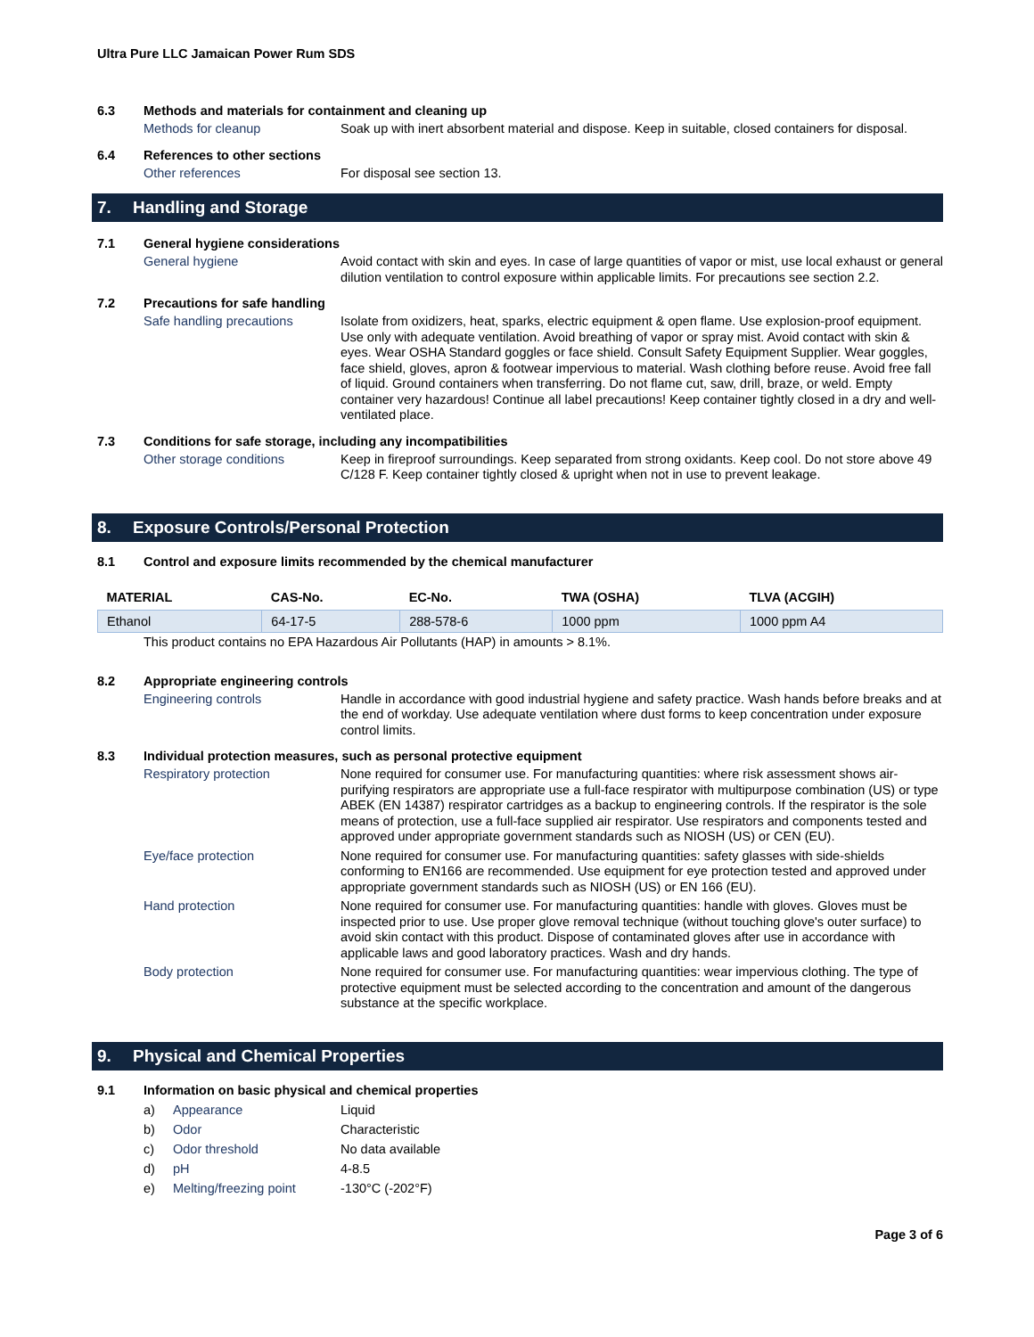Ultra Pure LLC Jamaican Power Rum SDS
6.3 Methods and materials for containment and cleaning up
Methods for cleanup Soak up with inert absorbent material and dispose. Keep in suitable, closed containers for disposal.
6.4 References to other sections
Other references For disposal see section 13.
7. Handling and Storage
7.1 General hygiene considerations
General hygiene Avoid contact with skin and eyes. In case of large quantities of vapor or mist, use local exhaust or general dilution ventilation to control exposure within applicable limits. For precautions see section 2.2.
7.2 Precautions for safe handling
Safe handling precautions Isolate from oxidizers, heat, sparks, electric equipment & open flame. Use explosion-proof equipment. Use only with adequate ventilation. Avoid breathing of vapor or spray mist. Avoid contact with skin & eyes. Wear OSHA Standard goggles or face shield. Consult Safety Equipment Supplier. Wear goggles, face shield, gloves, apron & footwear impervious to material. Wash clothing before reuse. Avoid free fall of liquid. Ground containers when transferring. Do not flame cut, saw, drill, braze, or weld. Empty container very hazardous! Continue all label precautions! Keep container tightly closed in a dry and well-ventilated place.
7.3 Conditions for safe storage, including any incompatibilities
Other storage conditions Keep in fireproof surroundings. Keep separated from strong oxidants. Keep cool. Do not store above 49 C/128 F. Keep container tightly closed & upright when not in use to prevent leakage.
8. Exposure Controls/Personal Protection
8.1 Control and exposure limits recommended by the chemical manufacturer
| MATERIAL | CAS-No. | EC-No. | TWA (OSHA) | TLVA (ACGIH) |
| --- | --- | --- | --- | --- |
| Ethanol | 64-17-5 | 288-578-6 | 1000 ppm | 1000 ppm A4 |
This product contains no EPA Hazardous Air Pollutants (HAP) in amounts > 8.1%.
8.2 Appropriate engineering controls
Engineering controls Handle in accordance with good industrial hygiene and safety practice. Wash hands before breaks and at the end of workday. Use adequate ventilation where dust forms to keep concentration under exposure control limits.
8.3 Individual protection measures, such as personal protective equipment
Respiratory protection None required for consumer use. For manufacturing quantities: where risk assessment shows air-purifying respirators are appropriate use a full-face respirator with multipurpose combination (US) or type ABEK (EN 14387) respirator cartridges as a backup to engineering controls. If the respirator is the sole means of protection, use a full-face supplied air respirator. Use respirators and components tested and approved under appropriate government standards such as NIOSH (US) or CEN (EU).
Eye/face protection None required for consumer use. For manufacturing quantities: safety glasses with side-shields conforming to EN166 are recommended. Use equipment for eye protection tested and approved under appropriate government standards such as NIOSH (US) or EN 166 (EU).
Hand protection None required for consumer use. For manufacturing quantities: handle with gloves. Gloves must be inspected prior to use. Use proper glove removal technique (without touching glove's outer surface) to avoid skin contact with this product. Dispose of contaminated gloves after use in accordance with applicable laws and good laboratory practices. Wash and dry hands.
Body protection None required for consumer use. For manufacturing quantities: wear impervious clothing. The type of protective equipment must be selected according to the concentration and amount of the dangerous substance at the specific workplace.
9. Physical and Chemical Properties
9.1 Information on basic physical and chemical properties
a) Appearance Liquid
b) Odor Characteristic
c) Odor threshold No data available
d) pH 4-8.5
e) Melting/freezing point -130°C (-202°F)
Page 3 of 6